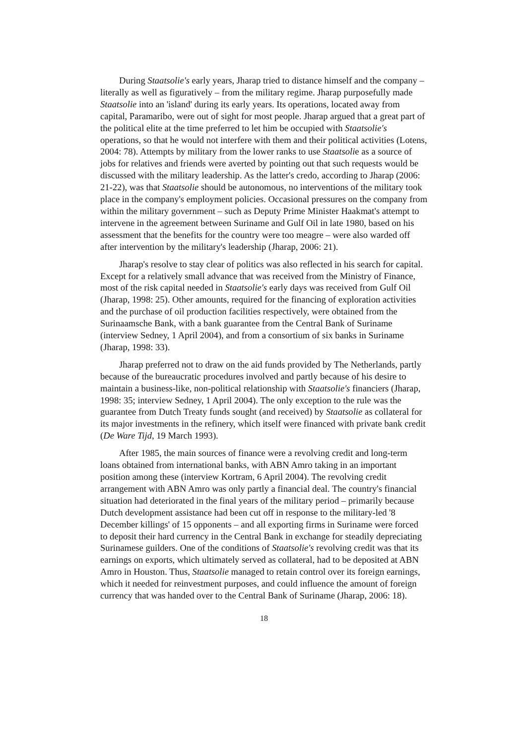During Staatsolie's early years, Jharap tried to distance himself and the company – literally as well as figuratively – from the military regime. Jharap purposefully made Staatsolie into an 'island' during its early years. Its operations, located away from capital, Paramaribo, were out of sight for most people. Jharap argued that a great part of the political elite at the time preferred to let him be occupied with Staatsolie's operations, so that he would not interfere with them and their political activities (Lotens, 2004: 78). Attempts by military from the lower ranks to use Staatsolie as a source of jobs for relatives and friends were averted by pointing out that such requests would be discussed with the military leadership. As the latter's credo, according to Jharap (2006: 21-22), was that Staatsolie should be autonomous, no interventions of the military took place in the company's employment policies. Occasional pressures on the company from within the military government – such as Deputy Prime Minister Haakmat's attempt to intervene in the agreement between Suriname and Gulf Oil in late 1980, based on his assessment that the benefits for the country were too meagre – were also warded off after intervention by the military's leadership (Jharap, 2006: 21).
Jharap's resolve to stay clear of politics was also reflected in his search for capital. Except for a relatively small advance that was received from the Ministry of Finance, most of the risk capital needed in Staatsolie's early days was received from Gulf Oil (Jharap, 1998: 25). Other amounts, required for the financing of exploration activities and the purchase of oil production facilities respectively, were obtained from the Surinaamsche Bank, with a bank guarantee from the Central Bank of Suriname (interview Sedney, 1 April 2004), and from a consortium of six banks in Suriname (Jharap, 1998: 33).
Jharap preferred not to draw on the aid funds provided by The Netherlands, partly because of the bureaucratic procedures involved and partly because of his desire to maintain a business-like, non-political relationship with Staatsolie's financiers (Jharap, 1998: 35; interview Sedney, 1 April 2004). The only exception to the rule was the guarantee from Dutch Treaty funds sought (and received) by Staatsolie as collateral for its major investments in the refinery, which itself were financed with private bank credit (De Ware Tijd, 19 March 1993).
After 1985, the main sources of finance were a revolving credit and long-term loans obtained from international banks, with ABN Amro taking in an important position among these (interview Kortram, 6 April 2004). The revolving credit arrangement with ABN Amro was only partly a financial deal. The country's financial situation had deteriorated in the final years of the military period – primarily because Dutch development assistance had been cut off in response to the military-led '8 December killings' of 15 opponents – and all exporting firms in Suriname were forced to deposit their hard currency in the Central Bank in exchange for steadily depreciating Surinamese guilders. One of the conditions of Staatsolie's revolving credit was that its earnings on exports, which ultimately served as collateral, had to be deposited at ABN Amro in Houston. Thus, Staatsolie managed to retain control over its foreign earnings, which it needed for reinvestment purposes, and could influence the amount of foreign currency that was handed over to the Central Bank of Suriname (Jharap, 2006: 18).
18